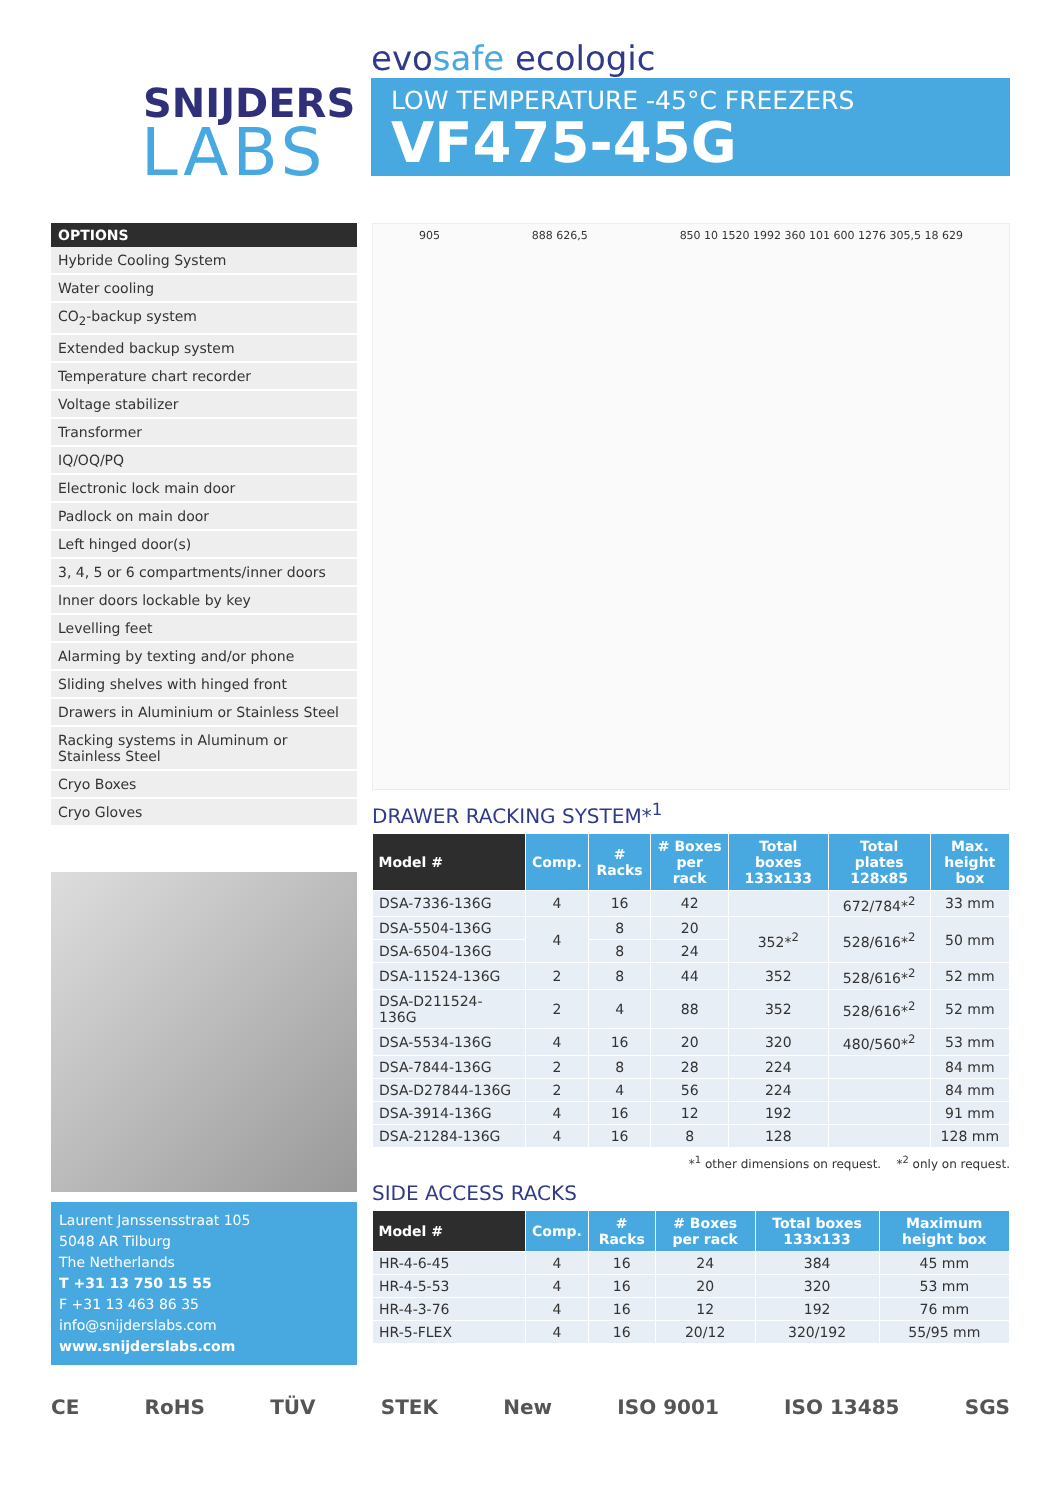SNIJDERS
LABS
evosafe ecologic
LOW TEMPERATURE -45°C FREEZERS
VF475-45G
OPTIONS
Hybride Cooling System
Water cooling
CO<sub>2</sub>-backup system
Extended backup system
Temperature chart recorder
Voltage stabilizer
Transformer
IQ/OQ/PQ
Electronic lock main door
Padlock on main door
Left hinged door(s)
3, 4, 5 or 6 compartments/inner doors
Inner doors lockable by key
Levelling feet
Alarming by texting and/or phone
Sliding shelves with hinged front
Drawers in Aluminium or Stainless Steel
Racking systems in Aluminum or Stainless Steel
Cryo Boxes
Cryo Gloves
Laurent Janssensstraat 105
5048 AR Tilburg
The Netherlands
T +31 13 750 15 55
F +31 13 463 86 35
info@snijderslabs.com
www.snijderslabs.com
905 888 626,5 850 10 1520 1992 360 101 600 1276 305,5 18 629
DRAWER RACKING SYSTEM*<sup>1</sup>
| Model # | Comp. | # Racks | # Boxes per rack | Total boxes 133x133 | Total plates 128x85 | Max. height box |
| --- | --- | --- | --- | --- | --- | --- |
| DSA-7336-136G | 4 | 16 | 42 | | 672/784*<sup>2</sup> | 33 mm |
| DSA-5504-136G | 4 | 8 | 20 | 352*<sup>2</sup> | 528/616*<sup>2</sup> | 50 mm |
| DSA-6504-136G | | 8 | 24 | | | |
| DSA-11524-136G | 2 | 8 | 44 | 352 | 528/616*<sup>2</sup> | 52 mm |
| DSA-D211524-136G | 2 | 4 | 88 | 352 | 528/616*<sup>2</sup> | 52 mm |
| DSA-5534-136G | 4 | 16 | 20 | 320 | 480/560*<sup>2</sup> | 53 mm |
| DSA-7844-136G | 2 | 8 | 28 | 224 | | 84 mm |
| DSA-D27844-136G | 2 | 4 | 56 | 224 | | 84 mm |
| DSA-3914-136G | 4 | 16 | 12 | 192 | | 91 mm |
| DSA-21284-136G | 4 | 16 | 8 | 128 | | 128 mm |
*<sup>1</sup> other dimensions on request. *<sup>2</sup> only on request.
SIDE ACCESS RACKS
| Model # | Comp. | # Racks | # Boxes per rack | Total boxes 133x133 | Maximum height box |
| --- | --- | --- | --- | --- | --- |
| HR-4-6-45 | 4 | 16 | 24 | 384 | 45 mm |
| HR-4-5-53 | 4 | 16 | 20 | 320 | 53 mm |
| HR-4-3-76 | 4 | 16 | 12 | 192 | 76 mm |
| HR-5-FLEX | 4 | 16 | 20/12 | 320/192 | 55/95 mm |
CE RoHS TÜV STEK New ISO 9001 ISO 13485 SGS